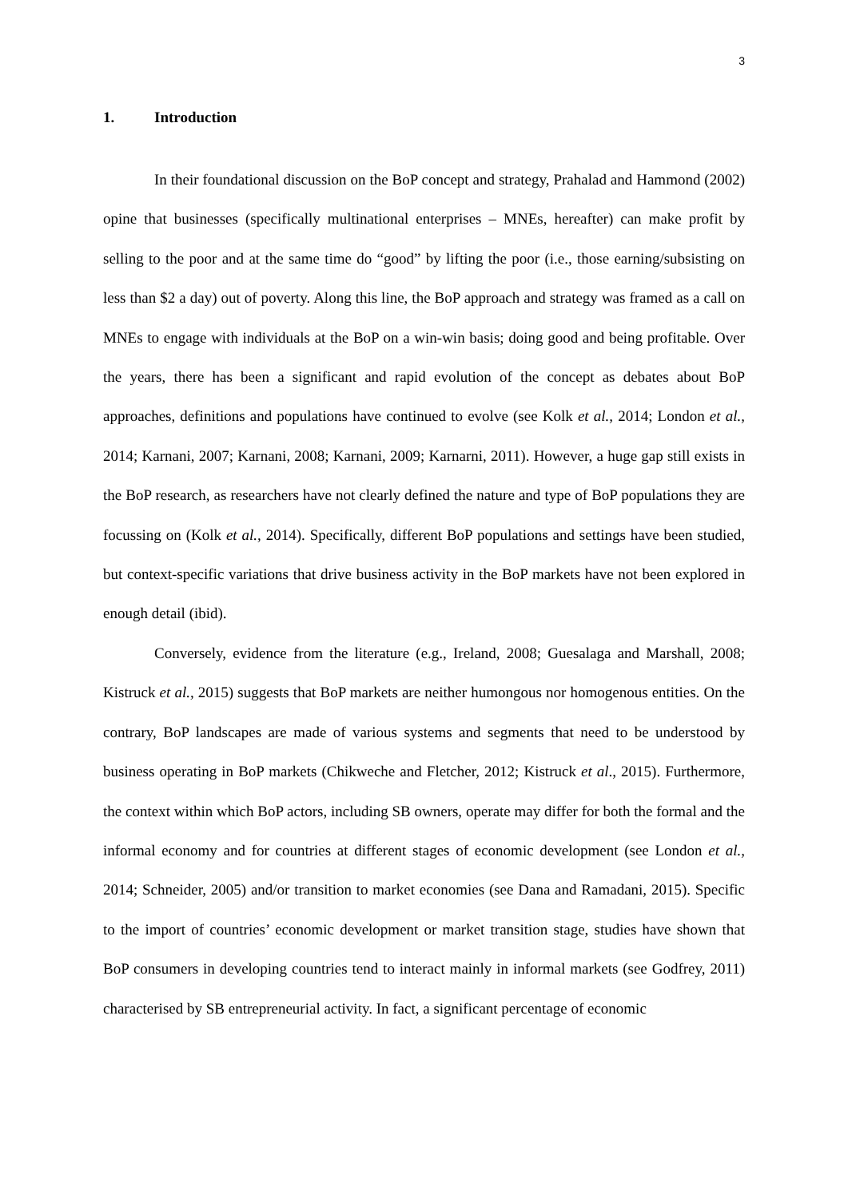3
1. Introduction
In their foundational discussion on the BoP concept and strategy, Prahalad and Hammond (2002) opine that businesses (specifically multinational enterprises – MNEs, hereafter) can make profit by selling to the poor and at the same time do “good” by lifting the poor (i.e., those earning/subsisting on less than $2 a day) out of poverty. Along this line, the BoP approach and strategy was framed as a call on MNEs to engage with individuals at the BoP on a win-win basis; doing good and being profitable. Over the years, there has been a significant and rapid evolution of the concept as debates about BoP approaches, definitions and populations have continued to evolve (see Kolk et al., 2014; London et al., 2014; Karnani, 2007; Karnani, 2008; Karnani, 2009; Karnarni, 2011). However, a huge gap still exists in the BoP research, as researchers have not clearly defined the nature and type of BoP populations they are focussing on (Kolk et al., 2014). Specifically, different BoP populations and settings have been studied, but context-specific variations that drive business activity in the BoP markets have not been explored in enough detail (ibid).
Conversely, evidence from the literature (e.g., Ireland, 2008; Guesalaga and Marshall, 2008; Kistruck et al., 2015) suggests that BoP markets are neither humongous nor homogenous entities. On the contrary, BoP landscapes are made of various systems and segments that need to be understood by business operating in BoP markets (Chikweche and Fletcher, 2012; Kistruck et al., 2015). Furthermore, the context within which BoP actors, including SB owners, operate may differ for both the formal and the informal economy and for countries at different stages of economic development (see London et al., 2014; Schneider, 2005) and/or transition to market economies (see Dana and Ramadani, 2015). Specific to the import of countries’ economic development or market transition stage, studies have shown that BoP consumers in developing countries tend to interact mainly in informal markets (see Godfrey, 2011) characterised by SB entrepreneurial activity. In fact, a significant percentage of economic